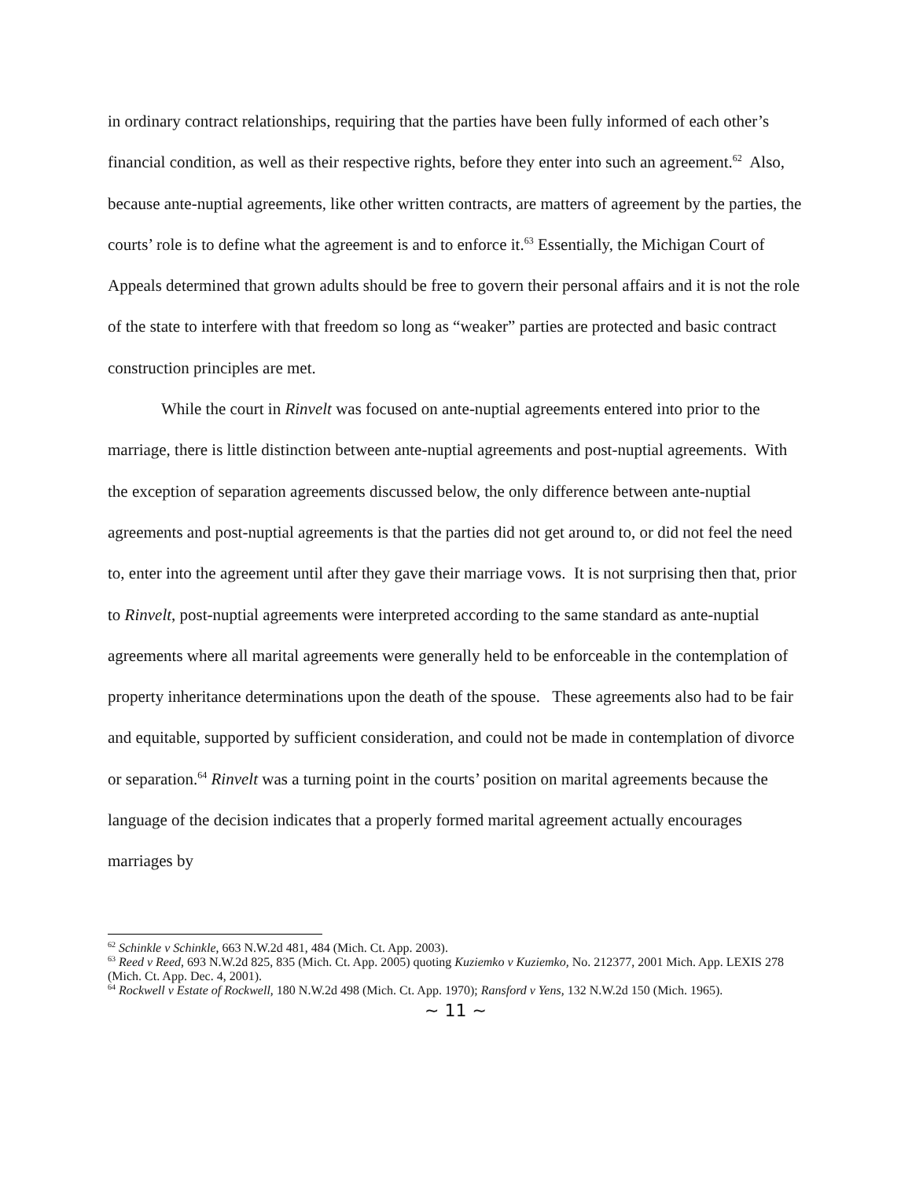in ordinary contract relationships, requiring that the parties have been fully informed of each other’s financial condition, as well as their respective rights, before they enter into such an agreement.<sup>62</sup> Also, because ante-nuptial agreements, like other written contracts, are matters of agreement by the parties, the courts’ role is to define what the agreement is and to enforce it.<sup>63</sup> Essentially, the Michigan Court of Appeals determined that grown adults should be free to govern their personal affairs and it is not the role of the state to interfere with that freedom so long as “weaker” parties are protected and basic contract construction principles are met.
While the court in Rinvelt was focused on ante-nuptial agreements entered into prior to the marriage, there is little distinction between ante-nuptial agreements and post-nuptial agreements. With the exception of separation agreements discussed below, the only difference between ante-nuptial agreements and post-nuptial agreements is that the parties did not get around to, or did not feel the need to, enter into the agreement until after they gave their marriage vows. It is not surprising then that, prior to Rinvelt, post-nuptial agreements were interpreted according to the same standard as ante-nuptial agreements where all marital agreements were generally held to be enforceable in the contemplation of property inheritance determinations upon the death of the spouse. These agreements also had to be fair and equitable, supported by sufficient consideration, and could not be made in contemplation of divorce or separation.<sup>64</sup> Rinvelt was a turning point in the courts’ position on marital agreements because the language of the decision indicates that a properly formed marital agreement actually encourages marriages by
<sup>62</sup> Schinkle v Schinkle, 663 N.W.2d 481, 484 (Mich. Ct. App. 2003).
<sup>63</sup> Reed v Reed, 693 N.W.2d 825, 835 (Mich. Ct. App. 2005) quoting Kuziemko v Kuziemko, No. 212377, 2001 Mich. App. LEXIS 278 (Mich. Ct. App. Dec. 4, 2001).
<sup>64</sup> Rockwell v Estate of Rockwell, 180 N.W.2d 498 (Mich. Ct. App. 1970); Ransford v Yens, 132 N.W.2d 150 (Mich. 1965).
~ 11 ~